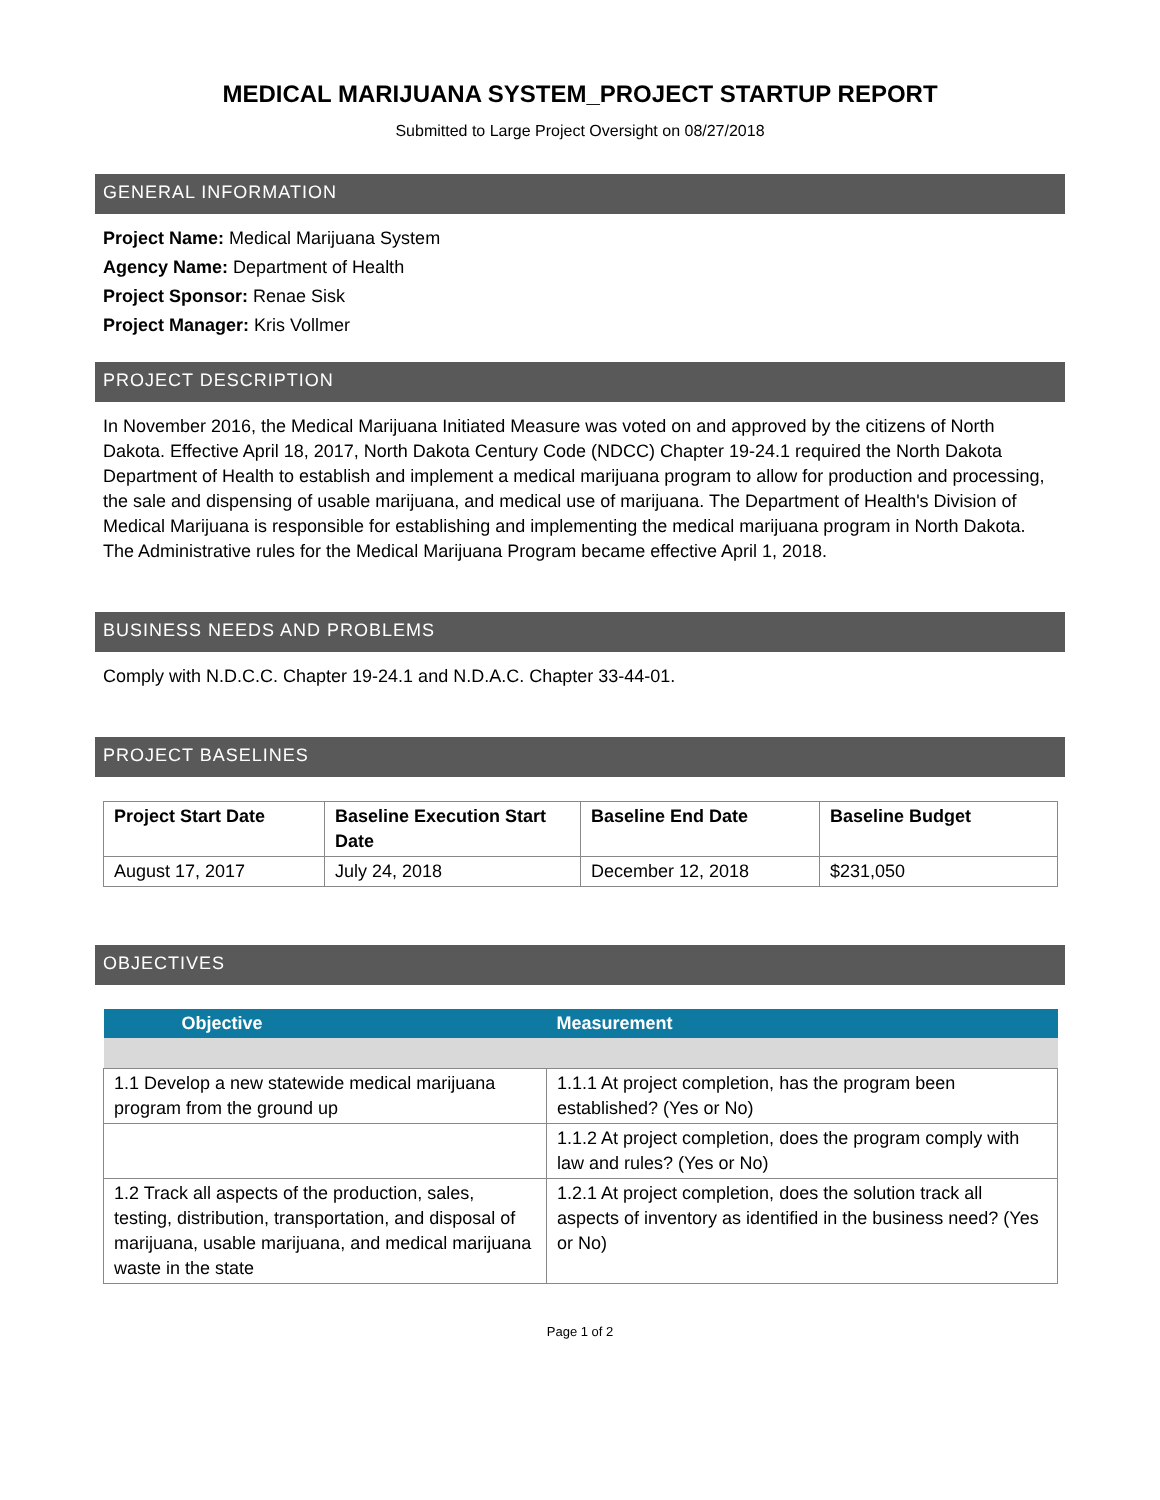MEDICAL MARIJUANA SYSTEM_PROJECT STARTUP REPORT
Submitted to Large Project Oversight on 08/27/2018
GENERAL INFORMATION
Project Name: Medical Marijuana System
Agency Name: Department of Health
Project Sponsor: Renae Sisk
Project Manager: Kris Vollmer
PROJECT DESCRIPTION
In November 2016, the Medical Marijuana Initiated Measure was voted on and approved by the citizens of North Dakota. Effective April 18, 2017, North Dakota Century Code (NDCC) Chapter 19-24.1 required the North Dakota Department of Health to establish and implement a medical marijuana program to allow for production and processing, the sale and dispensing of usable marijuana, and medical use of marijuana. The Department of Health's Division of Medical Marijuana is responsible for establishing and implementing the medical marijuana program in North Dakota. The Administrative rules for the Medical Marijuana Program became effective April 1, 2018.
BUSINESS NEEDS AND PROBLEMS
Comply with N.D.C.C. Chapter 19-24.1 and N.D.A.C. Chapter 33-44-01.
PROJECT BASELINES
| Project Start Date | Baseline Execution Start Date | Baseline End Date | Baseline Budget |
| --- | --- | --- | --- |
| August 17, 2017 | July 24, 2018 | December 12, 2018 | $231,050 |
OBJECTIVES
| Objective | Measurement |
| --- | --- |
| 1.1 Develop a new statewide medical marijuana program from the ground up | 1.1.1 At project completion, has the program been established? (Yes or No) |
| | 1.1.2 At project completion, does the program comply with law and rules? (Yes or No) |
| 1.2 Track all aspects of the production, sales, testing, distribution, transportation, and disposal of marijuana, usable marijuana, and medical marijuana waste in the state | 1.2.1 At project completion, does the solution track all aspects of inventory as identified in the business need? (Yes or No) |
Page 1 of 2